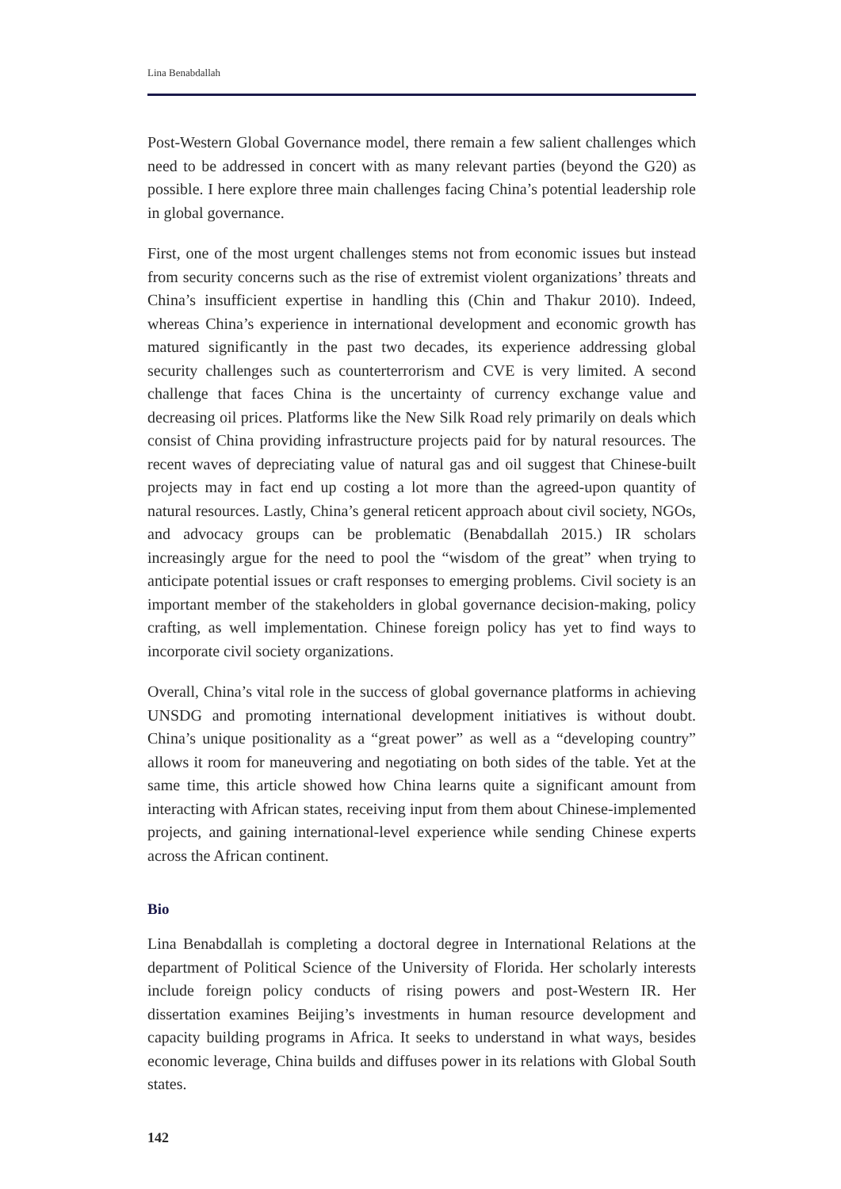Lina Benabdallah
Post-Western Global Governance model, there remain a few salient challenges which need to be addressed in concert with as many relevant parties (beyond the G20) as possible. I here explore three main challenges facing China’s potential leadership role in global governance.
First, one of the most urgent challenges stems not from economic issues but instead from security concerns such as the rise of extremist violent organizations’ threats and China’s insufficient expertise in handling this (Chin and Thakur 2010). Indeed, whereas China’s experience in international development and economic growth has matured significantly in the past two decades, its experience addressing global security challenges such as counterterrorism and CVE is very limited. A second challenge that faces China is the uncertainty of currency exchange value and decreasing oil prices. Platforms like the New Silk Road rely primarily on deals which consist of China providing infrastructure projects paid for by natural resources. The recent waves of depreciating value of natural gas and oil suggest that Chinese-built projects may in fact end up costing a lot more than the agreed-upon quantity of natural resources. Lastly, China’s general reticent approach about civil society, NGOs, and advocacy groups can be problematic (Benabdallah 2015.) IR scholars increasingly argue for the need to pool the “wisdom of the great” when trying to anticipate potential issues or craft responses to emerging problems. Civil society is an important member of the stakeholders in global governance decision-making, policy crafting, as well implementation. Chinese foreign policy has yet to find ways to incorporate civil society organizations.
Overall, China’s vital role in the success of global governance platforms in achieving UNSDG and promoting international development initiatives is without doubt. China’s unique positionality as a “great power” as well as a “developing country” allows it room for maneuvering and negotiating on both sides of the table. Yet at the same time, this article showed how China learns quite a significant amount from interacting with African states, receiving input from them about Chinese-implemented projects, and gaining international-level experience while sending Chinese experts across the African continent.
Bio
Lina Benabdallah is completing a doctoral degree in International Relations at the department of Political Science of the University of Florida. Her scholarly interests include foreign policy conducts of rising powers and post-Western IR. Her dissertation examines Beijing’s investments in human resource development and capacity building programs in Africa. It seeks to understand in what ways, besides economic leverage, China builds and diffuses power in its relations with Global South states.
142